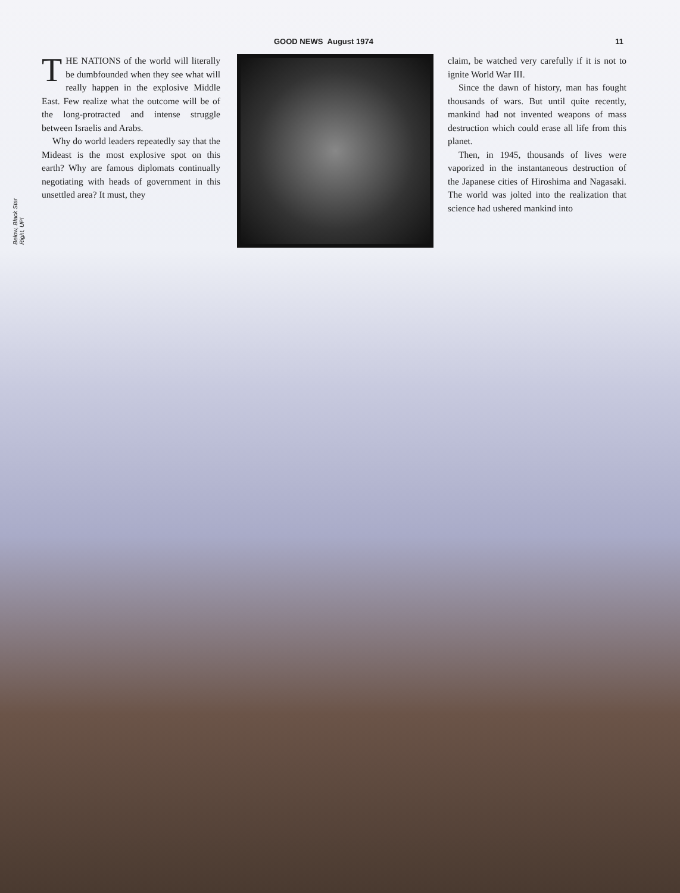GOOD NEWS August 1974 11
Below, Black Star
Right, UPI
THE NATIONS of the world will literally be dumbfounded when they see what will really happen in the explosive Middle East. Few realize what the outcome will be of the long-protracted and intense struggle between Israelis and Arabs.
Why do world leaders repeatedly say that the Mideast is the most explosive spot on this earth? Why are famous diplomats continually negotiating with heads of government in this unsettled area? It must, they
claim, be watched very carefully if it is not to ignite World War III.
Since the dawn of history, man has fought thousands of wars. But until quite recently, mankind had not invented weapons of mass destruction which could erase all life from this planet.
Then, in 1945, thousands of lives were vaporized in the instantaneous destruction of the Japanese cities of Hiroshima and Nagasaki. The world was jolted into the realization that science had ushered mankind into